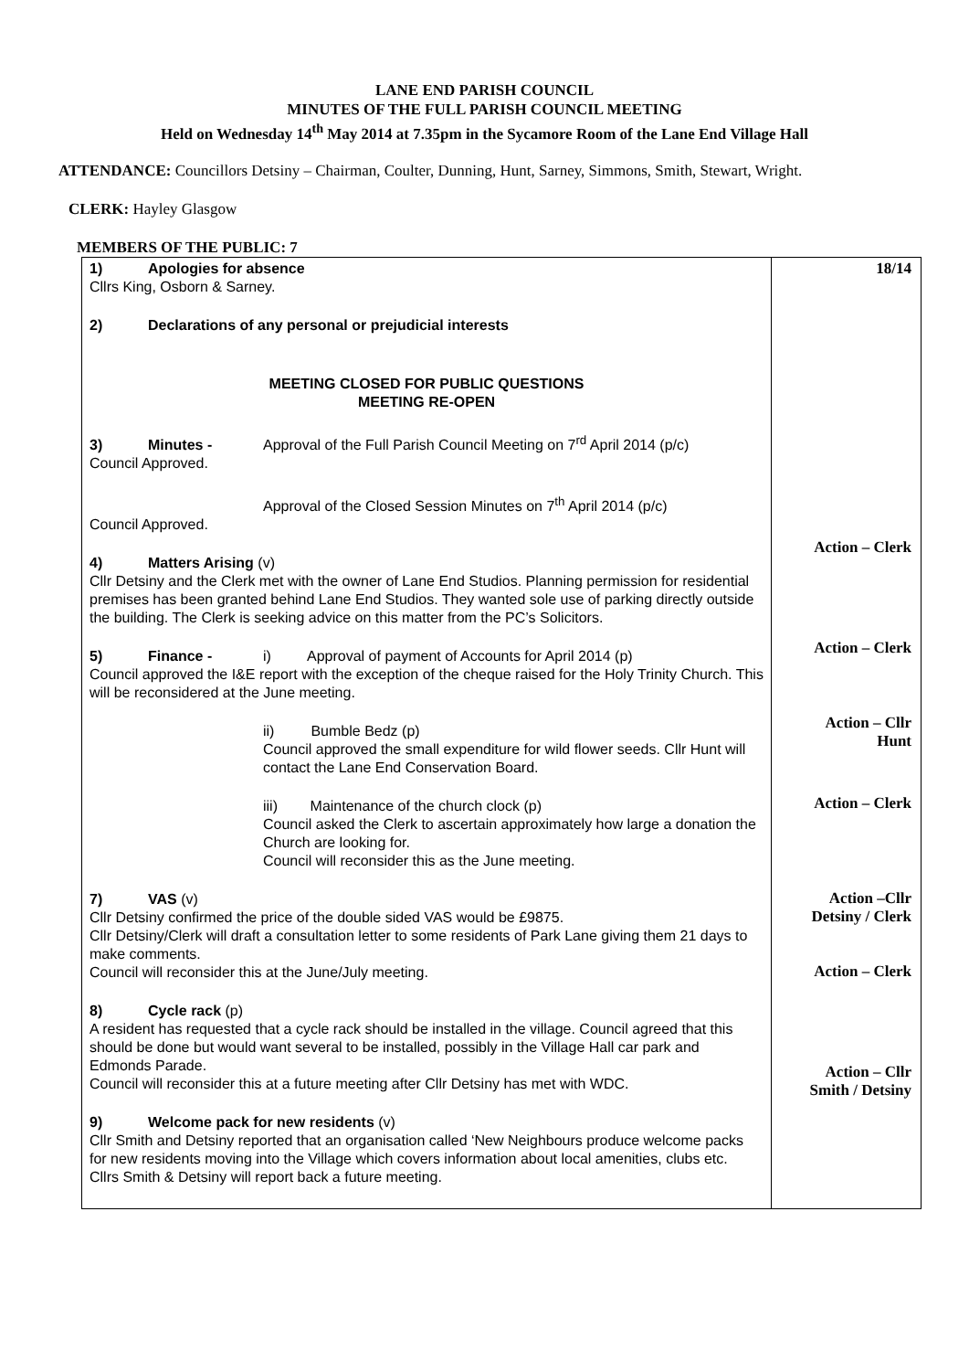LANE END PARISH COUNCIL
MINUTES OF THE FULL PARISH COUNCIL MEETING
Held on Wednesday 14<sup>th</sup> May 2014 at 7.35pm in the Sycamore Room of the Lane End Village Hall
ATTENDANCE: Councillors Detsiny – Chairman, Coulter, Dunning, Hunt, Sarney, Simmons, Smith, Stewart, Wright.
CLERK: Hayley Glasgow
MEMBERS OF THE PUBLIC: 7
| 1) Apologies for absence Cllrs King, Osborn & Sarney. 2) Declarations of any personal or prejudicial interests MEETING CLOSED FOR PUBLIC QUESTIONS MEETING RE-OPEN 3) Minutes - Approval of the Full Parish Council Meeting on 7<sup>rd</sup> April 2014 (p/c) Council Approved. Approval of the Closed Session Minutes on 7<sup>th</sup> April 2014 (p/c) Council Approved. 4) Matters Arising (v) Cllr Detsiny and the Clerk met with the owner of Lane End Studios. Planning permission for residential premises has been granted behind Lane End Studios. They wanted sole use of parking directly outside the building. The Clerk is seeking advice on this matter from the PC’s Solicitors. 5) Finance - i) Approval of payment of Accounts for April 2014 (p) Council approved the I&E report with the exception of the cheque raised for the Holy Trinity Church. This will be reconsidered at the June meeting. ii) Bumble Bedz (p) Council approved the small expenditure for wild flower seeds. Cllr Hunt will contact the Lane End Conservation Board. iii) Maintenance of the church clock (p) Council asked the Clerk to ascertain approximately how large a donation the Church are looking for. Council will reconsider this as the June meeting. 7) VAS (v) Cllr Detsiny confirmed the price of the double sided VAS would be £9875. Cllr Detsiny/Clerk will draft a consultation letter to some residents of Park Lane giving them 21 days to make comments. Council will reconsider this at the June/July meeting. 8) Cycle rack (p) A resident has requested that a cycle rack should be installed in the village. Council agreed that this should be done but would want several to be installed, possibly in the Village Hall car park and Edmonds Parade. Council will reconsider this at a future meeting after Cllr Detsiny has met with WDC. 9) Welcome pack for new residents (v) Cllr Smith and Detsiny reported that an organisation called ‘New Neighbours produce welcome packs for new residents moving into the Village which covers information about local amenities, clubs etc. Cllrs Smith & Detsiny will report back a future meeting. | 18/14 Action – Clerk Action – Clerk Action – Cllr Hunt Action – Clerk Action –Cllr Detsiny / Clerk Action – Clerk Action – Cllr Smith / Detsiny |